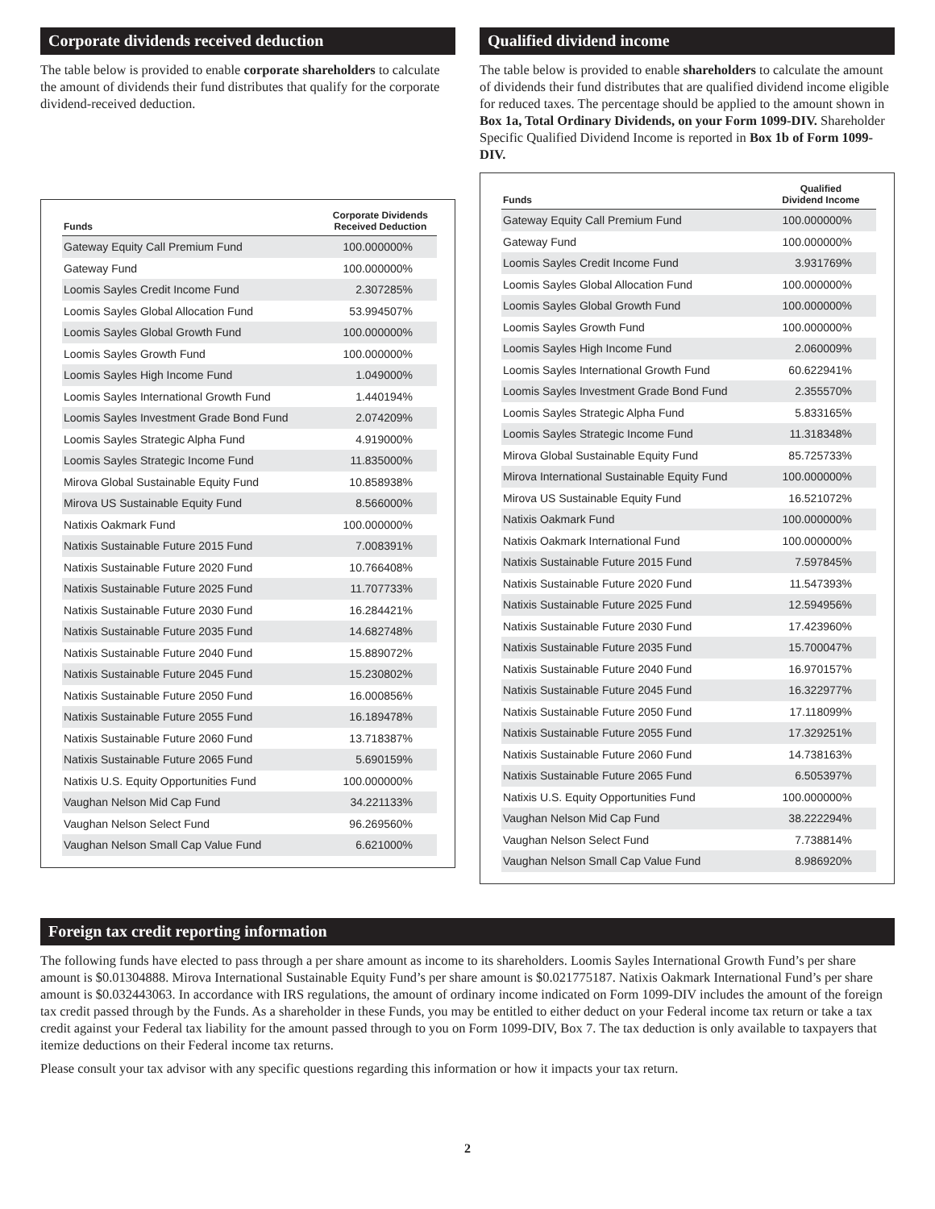Corporate dividends received deduction
The table below is provided to enable corporate shareholders to calculate the amount of dividends their fund distributes that qualify for the corporate dividend-received deduction.
| Funds | Corporate Dividends Received Deduction |
| --- | --- |
| Gateway Equity Call Premium Fund | 100.000000% |
| Gateway Fund | 100.000000% |
| Loomis Sayles Credit Income Fund | 2.307285% |
| Loomis Sayles Global Allocation Fund | 53.994507% |
| Loomis Sayles Global Growth Fund | 100.000000% |
| Loomis Sayles Growth Fund | 100.000000% |
| Loomis Sayles High Income Fund | 1.049000% |
| Loomis Sayles International Growth Fund | 1.440194% |
| Loomis Sayles Investment Grade Bond Fund | 2.074209% |
| Loomis Sayles Strategic Alpha Fund | 4.919000% |
| Loomis Sayles Strategic Income Fund | 11.835000% |
| Mirova Global Sustainable Equity Fund | 10.858938% |
| Mirova US Sustainable Equity Fund | 8.566000% |
| Natixis Oakmark Fund | 100.000000% |
| Natixis Sustainable Future 2015 Fund | 7.008391% |
| Natixis Sustainable Future 2020 Fund | 10.766408% |
| Natixis Sustainable Future 2025 Fund | 11.707733% |
| Natixis Sustainable Future 2030 Fund | 16.284421% |
| Natixis Sustainable Future 2035 Fund | 14.682748% |
| Natixis Sustainable Future 2040 Fund | 15.889072% |
| Natixis Sustainable Future 2045 Fund | 15.230802% |
| Natixis Sustainable Future 2050 Fund | 16.000856% |
| Natixis Sustainable Future 2055 Fund | 16.189478% |
| Natixis Sustainable Future 2060 Fund | 13.718387% |
| Natixis Sustainable Future 2065 Fund | 5.690159% |
| Natixis U.S. Equity Opportunities Fund | 100.000000% |
| Vaughan Nelson Mid Cap Fund | 34.221133% |
| Vaughan Nelson Select Fund | 96.269560% |
| Vaughan Nelson Small Cap Value Fund | 6.621000% |
Qualified dividend income
The table below is provided to enable shareholders to calculate the amount of dividends their fund distributes that are qualified dividend income eligible for reduced taxes. The percentage should be applied to the amount shown in Box 1a, Total Ordinary Dividends, on your Form 1099-DIV. Shareholder Specific Qualified Dividend Income is reported in Box 1b of Form 1099-DIV.
| Funds | Qualified Dividend Income |
| --- | --- |
| Gateway Equity Call Premium Fund | 100.000000% |
| Gateway Fund | 100.000000% |
| Loomis Sayles Credit Income Fund | 3.931769% |
| Loomis Sayles Global Allocation Fund | 100.000000% |
| Loomis Sayles Global Growth Fund | 100.000000% |
| Loomis Sayles Growth Fund | 100.000000% |
| Loomis Sayles High Income Fund | 2.060009% |
| Loomis Sayles International Growth Fund | 60.622941% |
| Loomis Sayles Investment Grade Bond Fund | 2.355570% |
| Loomis Sayles Strategic Alpha Fund | 5.833165% |
| Loomis Sayles Strategic Income Fund | 11.318348% |
| Mirova Global Sustainable Equity Fund | 85.725733% |
| Mirova International Sustainable Equity Fund | 100.000000% |
| Mirova US Sustainable Equity Fund | 16.521072% |
| Natixis Oakmark Fund | 100.000000% |
| Natixis Oakmark International Fund | 100.000000% |
| Natixis Sustainable Future 2015 Fund | 7.597845% |
| Natixis Sustainable Future 2020 Fund | 11.547393% |
| Natixis Sustainable Future 2025 Fund | 12.594956% |
| Natixis Sustainable Future 2030 Fund | 17.423960% |
| Natixis Sustainable Future 2035 Fund | 15.700047% |
| Natixis Sustainable Future 2040 Fund | 16.970157% |
| Natixis Sustainable Future 2045 Fund | 16.322977% |
| Natixis Sustainable Future 2050 Fund | 17.118099% |
| Natixis Sustainable Future 2055 Fund | 17.329251% |
| Natixis Sustainable Future 2060 Fund | 14.738163% |
| Natixis Sustainable Future 2065 Fund | 6.505397% |
| Natixis U.S. Equity Opportunities Fund | 100.000000% |
| Vaughan Nelson Mid Cap Fund | 38.222294% |
| Vaughan Nelson Select Fund | 7.738814% |
| Vaughan Nelson Small Cap Value Fund | 8.986920% |
Foreign tax credit reporting information
The following funds have elected to pass through a per share amount as income to its shareholders. Loomis Sayles International Growth Fund’s per share amount is $0.01304888. Mirova International Sustainable Equity Fund’s per share amount is $0.021775187. Natixis Oakmark International Fund’s per share amount is $0.032443063. In accordance with IRS regulations, the amount of ordinary income indicated on Form 1099-DIV includes the amount of the foreign tax credit passed through by the Funds. As a shareholder in these Funds, you may be entitled to either deduct on your Federal income tax return or take a tax credit against your Federal tax liability for the amount passed through to you on Form 1099-DIV, Box 7. The tax deduction is only available to taxpayers that itemize deductions on their Federal income tax returns.
Please consult your tax advisor with any specific questions regarding this information or how it impacts your tax return.
2